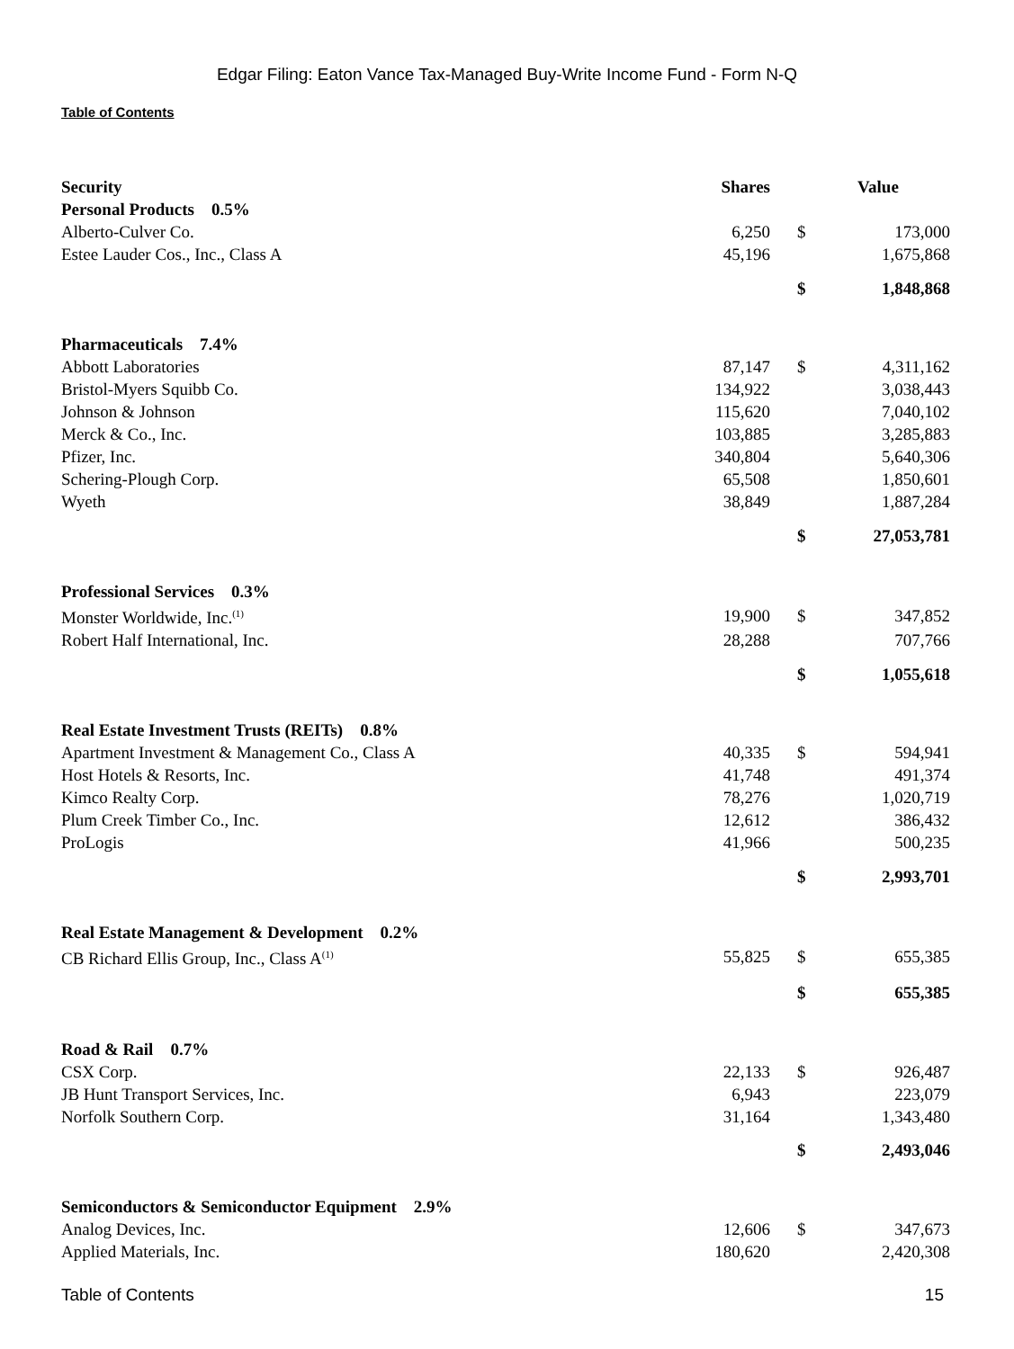Edgar Filing: Eaton Vance Tax-Managed Buy-Write Income Fund - Form N-Q
Table of Contents
| Security | Shares | Value | |
| --- | --- | --- | --- |
| Personal Products 0.5% | | | |
| Alberto-Culver Co. | 6,250 | $ | 173,000 |
| Estee Lauder Cos., Inc., Class A | 45,196 | | 1,675,868 |
| | | $ | 1,848,868 |
| Pharmaceuticals 7.4% | | | |
| Abbott Laboratories | 87,147 | $ | 4,311,162 |
| Bristol-Myers Squibb Co. | 134,922 | | 3,038,443 |
| Johnson & Johnson | 115,620 | | 7,040,102 |
| Merck & Co., Inc. | 103,885 | | 3,285,883 |
| Pfizer, Inc. | 340,804 | | 5,640,306 |
| Schering-Plough Corp. | 65,508 | | 1,850,601 |
| Wyeth | 38,849 | | 1,887,284 |
| | | $ | 27,053,781 |
| Professional Services 0.3% | | | |
| Monster Worldwide, Inc.<sup>(1)</sup> | 19,900 | $ | 347,852 |
| Robert Half International, Inc. | 28,288 | | 707,766 |
| | | $ | 1,055,618 |
| Real Estate Investment Trusts (REITs) 0.8% | | | |
| Apartment Investment & Management Co., Class A | 40,335 | $ | 594,941 |
| Host Hotels & Resorts, Inc. | 41,748 | | 491,374 |
| Kimco Realty Corp. | 78,276 | | 1,020,719 |
| Plum Creek Timber Co., Inc. | 12,612 | | 386,432 |
| ProLogis | 41,966 | | 500,235 |
| | | $ | 2,993,701 |
| Real Estate Management & Development 0.2% | | | |
| CB Richard Ellis Group, Inc., Class A<sup>(1)</sup> | 55,825 | $ | 655,385 |
| | | $ | 655,385 |
| Road & Rail 0.7% | | | |
| CSX Corp. | 22,133 | $ | 926,487 |
| JB Hunt Transport Services, Inc. | 6,943 | | 223,079 |
| Norfolk Southern Corp. | 31,164 | | 1,343,480 |
| | | $ | 2,493,046 |
| Semiconductors & Semiconductor Equipment 2.9% | | | |
| Analog Devices, Inc. | 12,606 | $ | 347,673 |
| Applied Materials, Inc. | 180,620 | | 2,420,308 |
Table of Contents 15